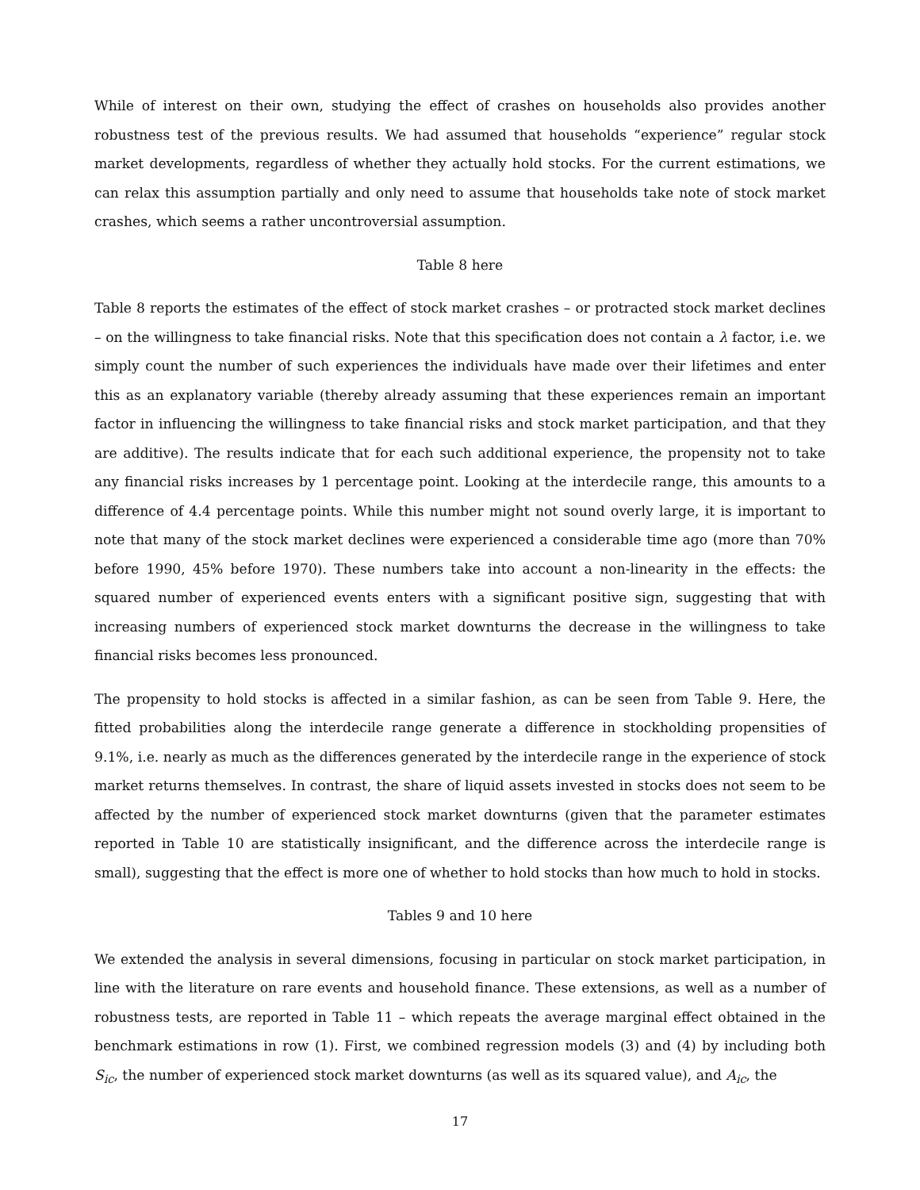While of interest on their own, studying the effect of crashes on households also provides another robustness test of the previous results. We had assumed that households “experience” regular stock market developments, regardless of whether they actually hold stocks. For the current estimations, we can relax this assumption partially and only need to assume that households take note of stock market crashes, which seems a rather uncontroversial assumption.
Table 8 here
Table 8 reports the estimates of the effect of stock market crashes – or protracted stock market declines – on the willingness to take financial risks. Note that this specification does not contain a λ factor, i.e. we simply count the number of such experiences the individuals have made over their lifetimes and enter this as an explanatory variable (thereby already assuming that these experiences remain an important factor in influencing the willingness to take financial risks and stock market participation, and that they are additive). The results indicate that for each such additional experience, the propensity not to take any financial risks increases by 1 percentage point. Looking at the interdecile range, this amounts to a difference of 4.4 percentage points. While this number might not sound overly large, it is important to note that many of the stock market declines were experienced a considerable time ago (more than 70% before 1990, 45% before 1970). These numbers take into account a non-linearity in the effects: the squared number of experienced events enters with a significant positive sign, suggesting that with increasing numbers of experienced stock market downturns the decrease in the willingness to take financial risks becomes less pronounced.
The propensity to hold stocks is affected in a similar fashion, as can be seen from Table 9. Here, the fitted probabilities along the interdecile range generate a difference in stockholding propensities of 9.1%, i.e. nearly as much as the differences generated by the interdecile range in the experience of stock market returns themselves. In contrast, the share of liquid assets invested in stocks does not seem to be affected by the number of experienced stock market downturns (given that the parameter estimates reported in Table 10 are statistically insignificant, and the difference across the interdecile range is small), suggesting that the effect is more one of whether to hold stocks than how much to hold in stocks.
Tables 9 and 10 here
We extended the analysis in several dimensions, focusing in particular on stock market participation, in line with the literature on rare events and household finance. These extensions, as well as a number of robustness tests, are reported in Table 11 – which repeats the average marginal effect obtained in the benchmark estimations in row (1). First, we combined regression models (3) and (4) by including both S<sub>ic</sub>, the number of experienced stock market downturns (as well as its squared value), and A<sub>ic</sub>, the
17